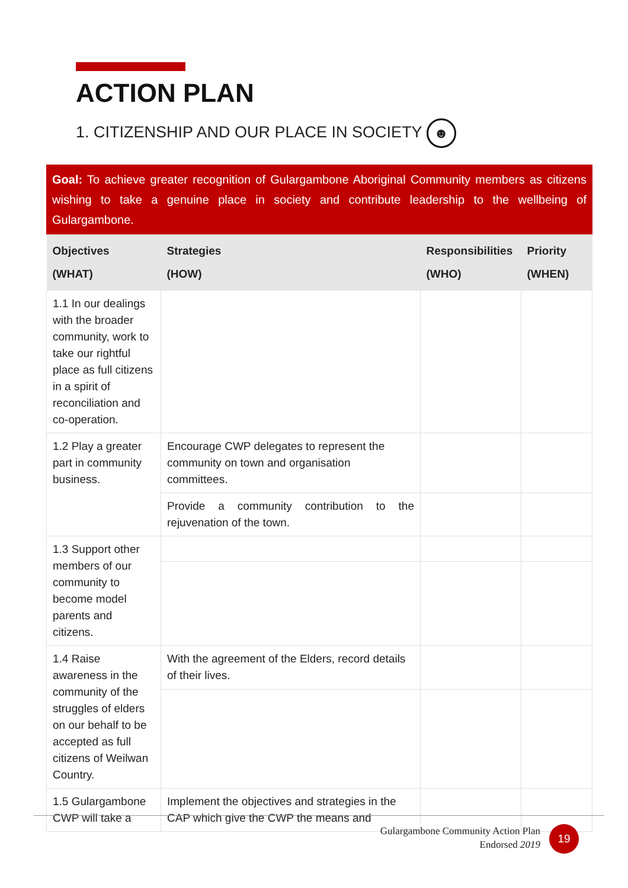ACTION PLAN
1. CITIZENSHIP AND OUR PLACE IN SOCIETY ☻
Goal: To achieve greater recognition of Gulargambone Aboriginal Community members as citizens wishing to take a genuine place in society and contribute leadership to the wellbeing of Gulargambone.
| Objectives (WHAT) | Strategies (HOW) | Responsibilities (WHO) | Priority (WHEN) |
| --- | --- | --- | --- |
| 1.1 In our dealings with the broader community, work to take our rightful place as full citizens in a spirit of reconciliation and co-operation. | | | |
| 1.2 Play a greater part in community business. | Encourage CWP delegates to represent the community on town and organisation committees. | | |
| | Provide a community contribution to the rejuvenation of the town. | | |
| 1.3 Support other members of our community to become model parents and citizens. | | | |
| 1.4 Raise awareness in the community of the struggles of elders on our behalf to be accepted as full citizens of Weilwan Country. | With the agreement of the Elders, record details of their lives. | | |
| 1.5 Gulargambone CWP will take a | Implement the objectives and strategies in the CAP which give the CWP the means and | | |
Gulargambone Community Action Plan
Endorsed 2019
19